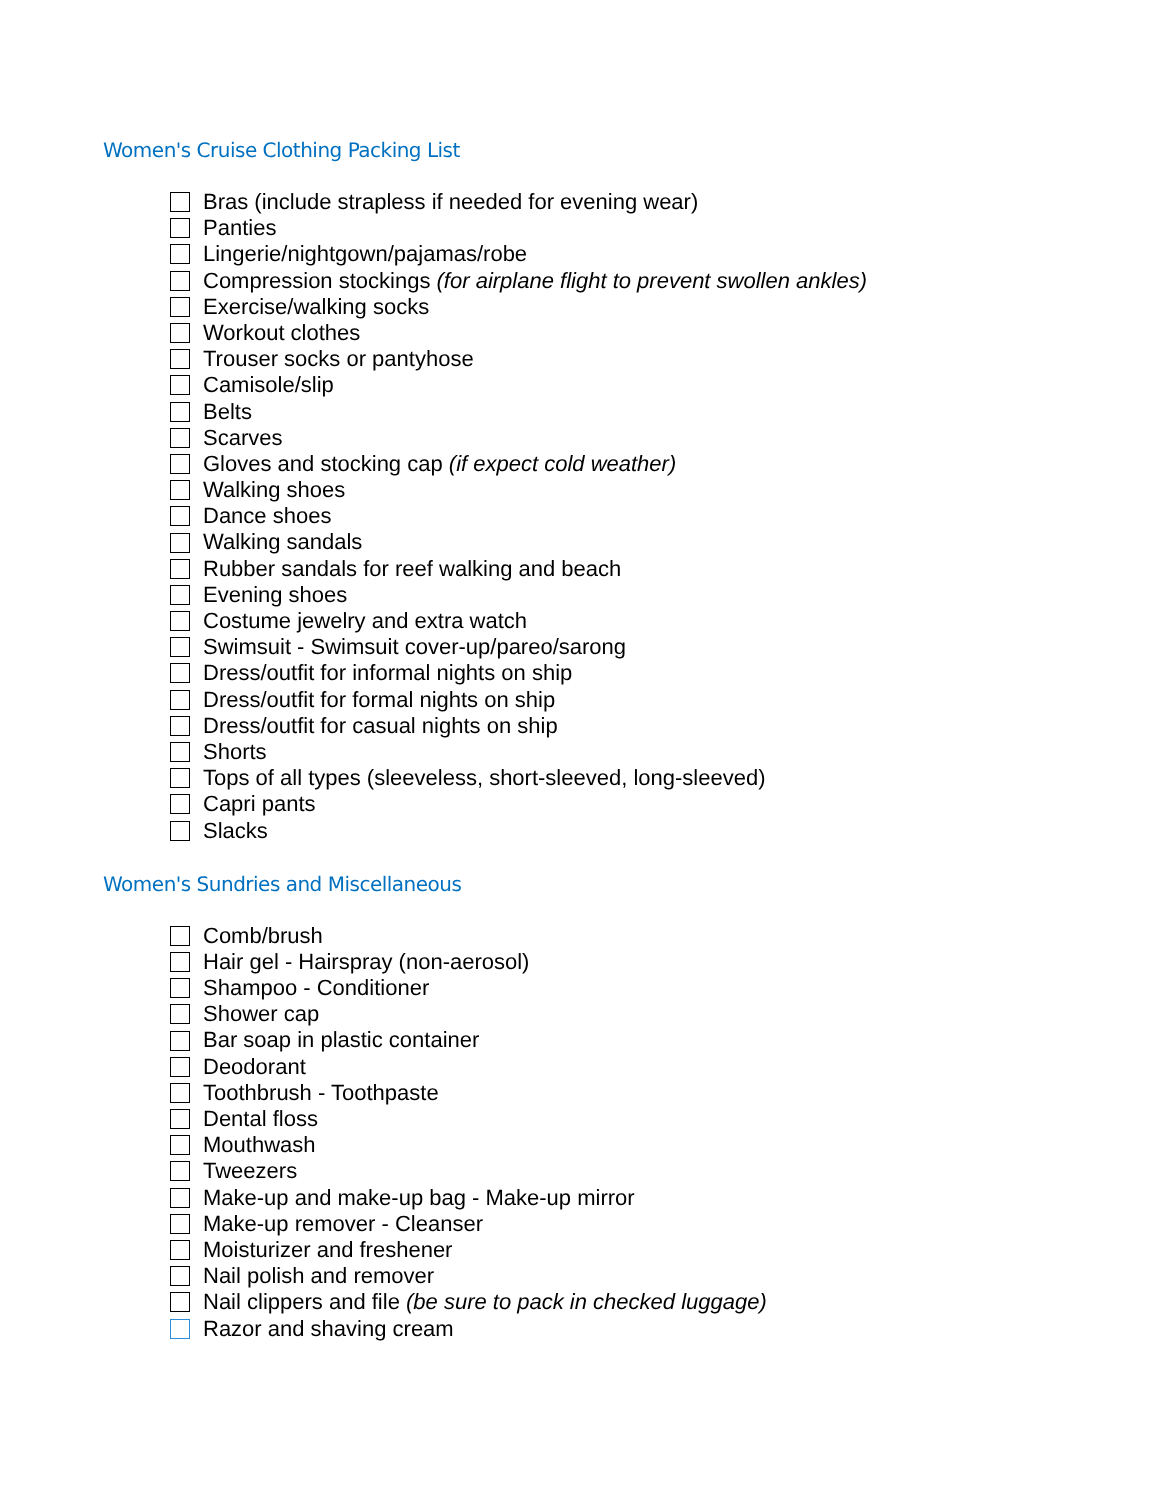Women's Cruise Clothing Packing List
Bras (include strapless if needed for evening wear)
Panties
Lingerie/nightgown/pajamas/robe
Compression stockings (for airplane flight to prevent swollen ankles)
Exercise/walking socks
Workout clothes
Trouser socks or pantyhose
Camisole/slip
Belts
Scarves
Gloves and stocking cap (if expect cold weather)
Walking shoes
Dance shoes
Walking sandals
Rubber sandals for reef walking and beach
Evening shoes
Costume jewelry and extra watch
Swimsuit - Swimsuit cover-up/pareo/sarong
Dress/outfit for informal nights on ship
Dress/outfit for formal nights on ship
Dress/outfit for casual nights on ship
Shorts
Tops of all types (sleeveless, short-sleeved, long-sleeved)
Capri pants
Slacks
Women's Sundries and Miscellaneous
Comb/brush
Hair gel - Hairspray (non-aerosol)
Shampoo - Conditioner
Shower cap
Bar soap in plastic container
Deodorant
Toothbrush - Toothpaste
Dental floss
Mouthwash
Tweezers
Make-up and make-up bag - Make-up mirror
Make-up remover - Cleanser
Moisturizer and freshener
Nail polish and remover
Nail clippers and file (be sure to pack in checked luggage)
Razor and shaving cream